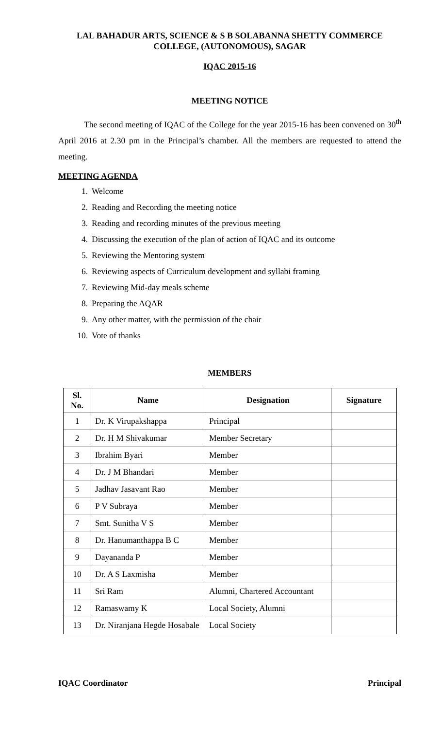LAL BAHADUR ARTS, SCIENCE & S B SOLABANNA SHETTY COMMERCE COLLEGE, (AUTONOMOUS), SAGAR
IQAC 2015-16
MEETING NOTICE
The second meeting of IQAC of the College for the year 2015-16 has been convened on 30<sup>th</sup> April 2016 at 2.30 pm in the Principal’s chamber. All the members are requested to attend the meeting.
MEETING AGENDA
1. Welcome
2. Reading and Recording the meeting notice
3. Reading and recording minutes of the previous meeting
4. Discussing the execution of the plan of action of IQAC and its outcome
5. Reviewing the Mentoring system
6. Reviewing aspects of Curriculum development and syllabi framing
7. Reviewing Mid-day meals scheme
8. Preparing the AQAR
9. Any other matter, with the permission of the chair
10. Vote of thanks
MEMBERS
| Sl. No. | Name | Designation | Signature |
| --- | --- | --- | --- |
| 1 | Dr. K Virupakshappa | Principal | |
| 2 | Dr. H M Shivakumar | Member Secretary | |
| 3 | Ibrahim Byari | Member | |
| 4 | Dr. J M Bhandari | Member | |
| 5 | Jadhav Jasavant Rao | Member | |
| 6 | P V Subraya | Member | |
| 7 | Smt. Sunitha V S | Member | |
| 8 | Dr. Hanumanthappa B C | Member | |
| 9 | Dayananda P | Member | |
| 10 | Dr. A S Laxmisha | Member | |
| 11 | Sri Ram | Alumni, Chartered Accountant | |
| 12 | Ramaswamy K | Local Society, Alumni | |
| 13 | Dr. Niranjana Hegde Hosabale | Local Society | |
IQAC Coordinator Principal